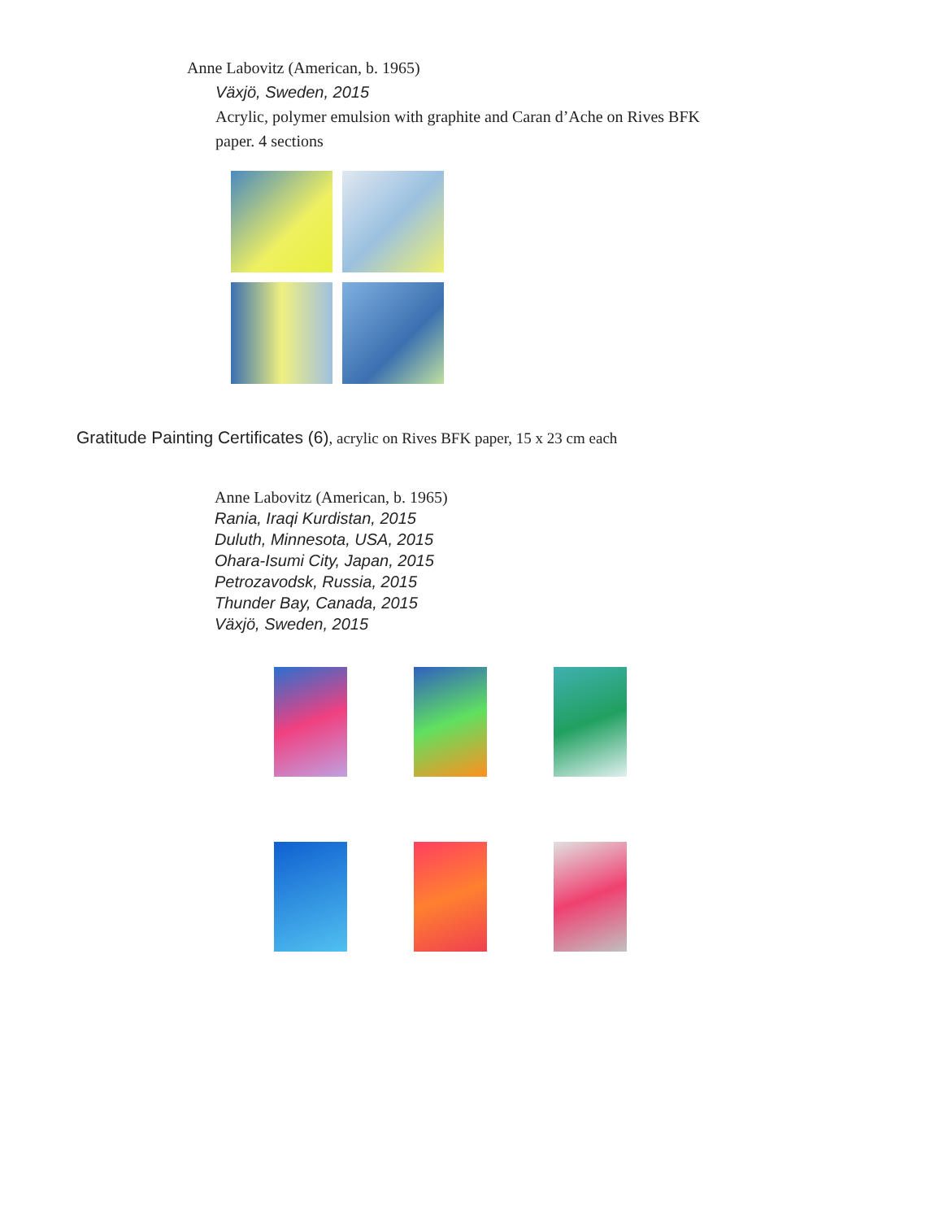Anne Labovitz (American, b. 1965)
Växjö, Sweden, 2015
Acrylic, polymer emulsion with graphite and Caran d’Ache on Rives BFK
paper. 4 sections
Gratitude Painting Certificates (6), acrylic on Rives BFK paper, 15 x 23 cm each
Anne Labovitz (American, b. 1965)
Rania, Iraqi Kurdistan, 2015
Duluth, Minnesota, USA, 2015
Ohara-Isumi City, Japan, 2015
Petrozavodsk, Russia, 2015
Thunder Bay, Canada, 2015
Växjö, Sweden, 2015